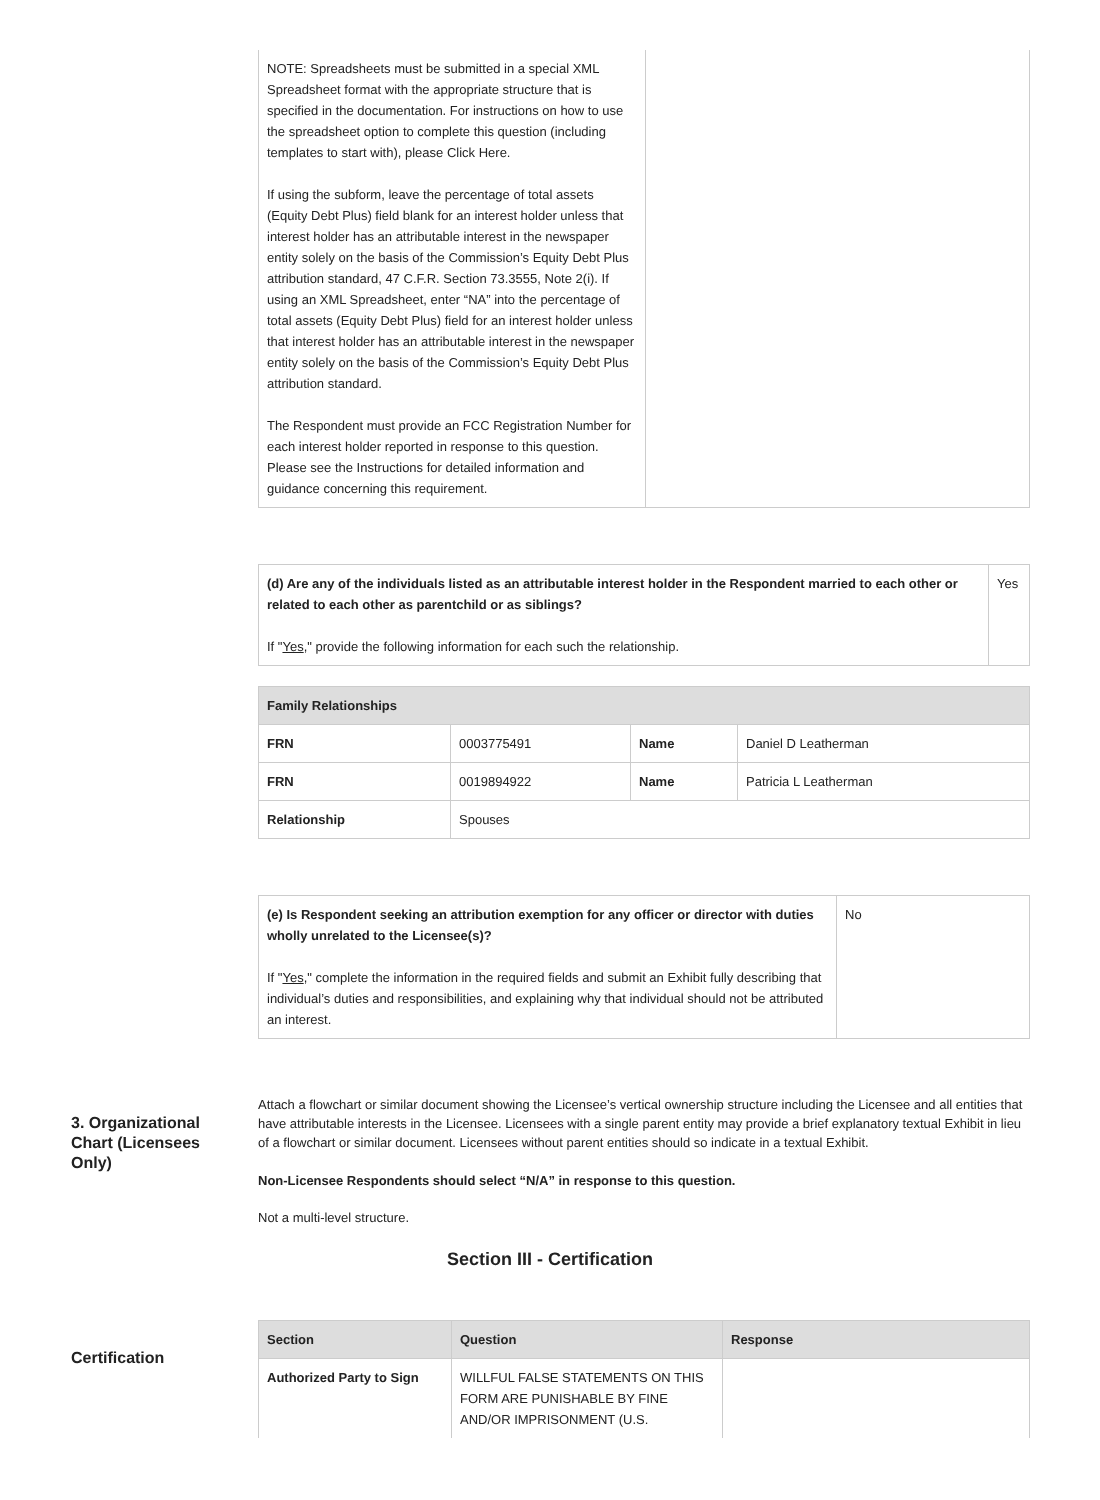| NOTE: Spreadsheets must be submitted in a special XML Spreadsheet format with the appropriate structure that is specified in the documentation. For instructions on how to use the spreadsheet option to complete this question (including templates to start with), please Click Here. If using the subform, leave the percentage of total assets (Equity Debt Plus) field blank for an interest holder unless that interest holder has an attributable interest in the newspaper entity solely on the basis of the Commission’s Equity Debt Plus attribution standard, 47 C.F.R. Section 73.3555, Note 2(i). If using an XML Spreadsheet, enter “NA” into the percentage of total assets (Equity Debt Plus) field for an interest holder unless that interest holder has an attributable interest in the newspaper entity solely on the basis of the Commission’s Equity Debt Plus attribution standard. The Respondent must provide an FCC Registration Number for each interest holder reported in response to this question. Please see the Instructions for detailed information and guidance concerning this requirement. | |
| (d) Are any of the individuals listed as an attributable interest holder in the Respondent married to each other or related to each other as parentchild or as siblings? If " Yes ," provide the following information for each such the relationship. | Yes |
| Family Relationships | | | |
| --- | --- | --- | --- |
| FRN | 0003775491 | Name | Daniel D Leatherman |
| FRN | 0019894922 | Name | Patricia L Leatherman |
| Relationship | Spouses | | |
| (e) Is Respondent seeking an attribution exemption for any officer or director with duties wholly unrelated to the Licensee(s)? If " Yes ," complete the information in the required fields and submit an Exhibit fully describing that individual’s duties and responsibilities, and explaining why that individual should not be attributed an interest. | No |
3. Organizational Chart (Licensees Only)
Attach a flowchart or similar document showing the Licensee’s vertical ownership structure including the Licensee and all entities that have attributable interests in the Licensee. Licensees with a single parent entity may provide a brief explanatory textual Exhibit in lieu of a flowchart or similar document. Licensees without parent entities should so indicate in a textual Exhibit.
Non-Licensee Respondents should select “N/A” in response to this question.
Not a multi-level structure.
Section III - Certification
Certification
| Section | Question | Response |
| --- | --- | --- |
| Authorized Party to Sign | WILLFUL FALSE STATEMENTS ON THIS FORM ARE PUNISHABLE BY FINE AND/OR IMPRISONMENT (U.S. | |